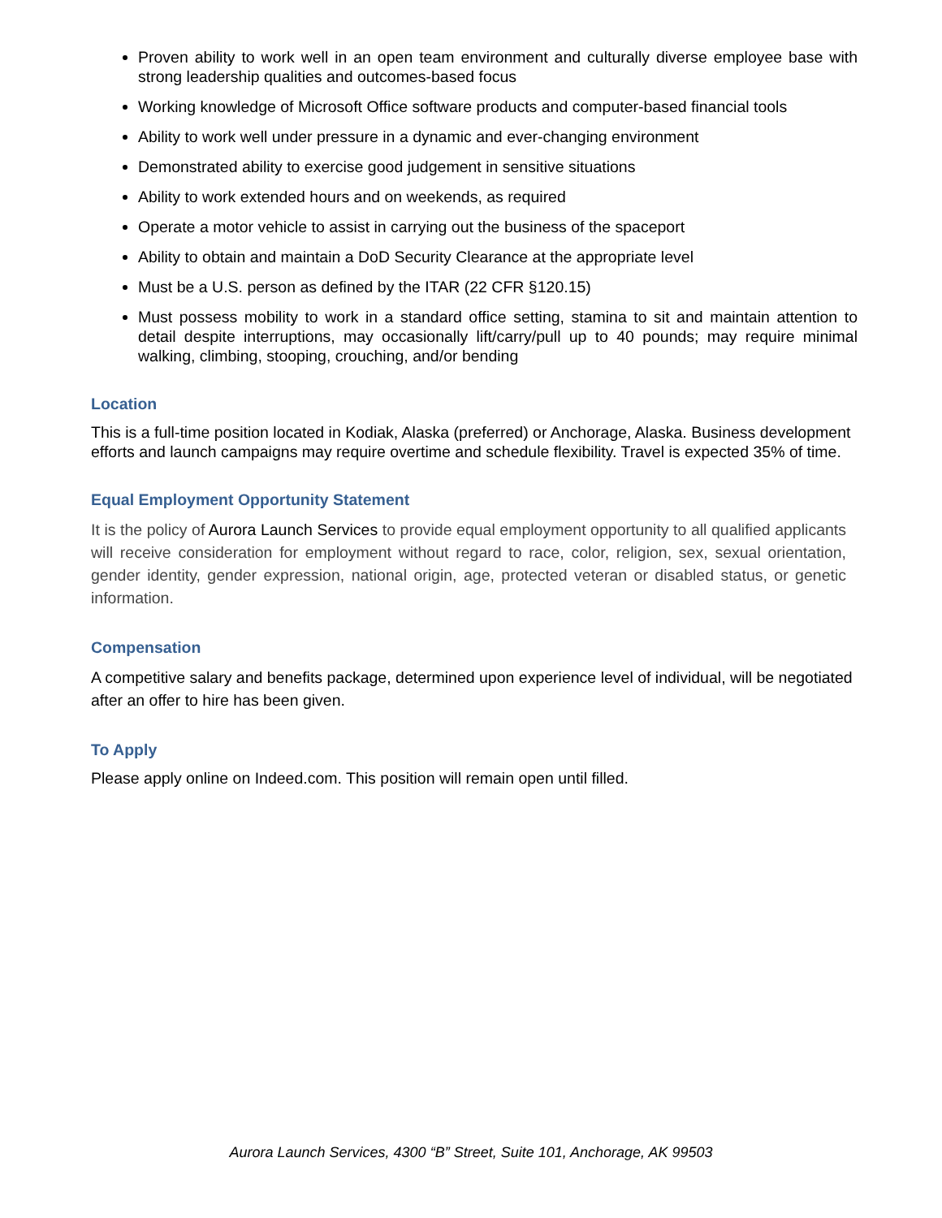Proven ability to work well in an open team environment and culturally diverse employee base with strong leadership qualities and outcomes-based focus
Working knowledge of Microsoft Office software products and computer-based financial tools
Ability to work well under pressure in a dynamic and ever-changing environment
Demonstrated ability to exercise good judgement in sensitive situations
Ability to work extended hours and on weekends, as required
Operate a motor vehicle to assist in carrying out the business of the spaceport
Ability to obtain and maintain a DoD Security Clearance at the appropriate level
Must be a U.S. person as defined by the ITAR (22 CFR §120.15)
Must possess mobility to work in a standard office setting, stamina to sit and maintain attention to detail despite interruptions, may occasionally lift/carry/pull up to 40 pounds; may require minimal walking, climbing, stooping, crouching, and/or bending
Location
This is a full-time position located in Kodiak, Alaska (preferred) or Anchorage, Alaska. Business development efforts and launch campaigns may require overtime and schedule flexibility. Travel is expected 35% of time.
Equal Employment Opportunity Statement
It is the policy of Aurora Launch Services to provide equal employment opportunity to all qualified applicants will receive consideration for employment without regard to race, color, religion, sex, sexual orientation, gender identity, gender expression, national origin, age, protected veteran or disabled status, or genetic information.
Compensation
A competitive salary and benefits package, determined upon experience level of individual, will be negotiated after an offer to hire has been given.
To Apply
Please apply online on Indeed.com. This position will remain open until filled.
Aurora Launch Services, 4300 “B” Street, Suite 101, Anchorage, AK 99503